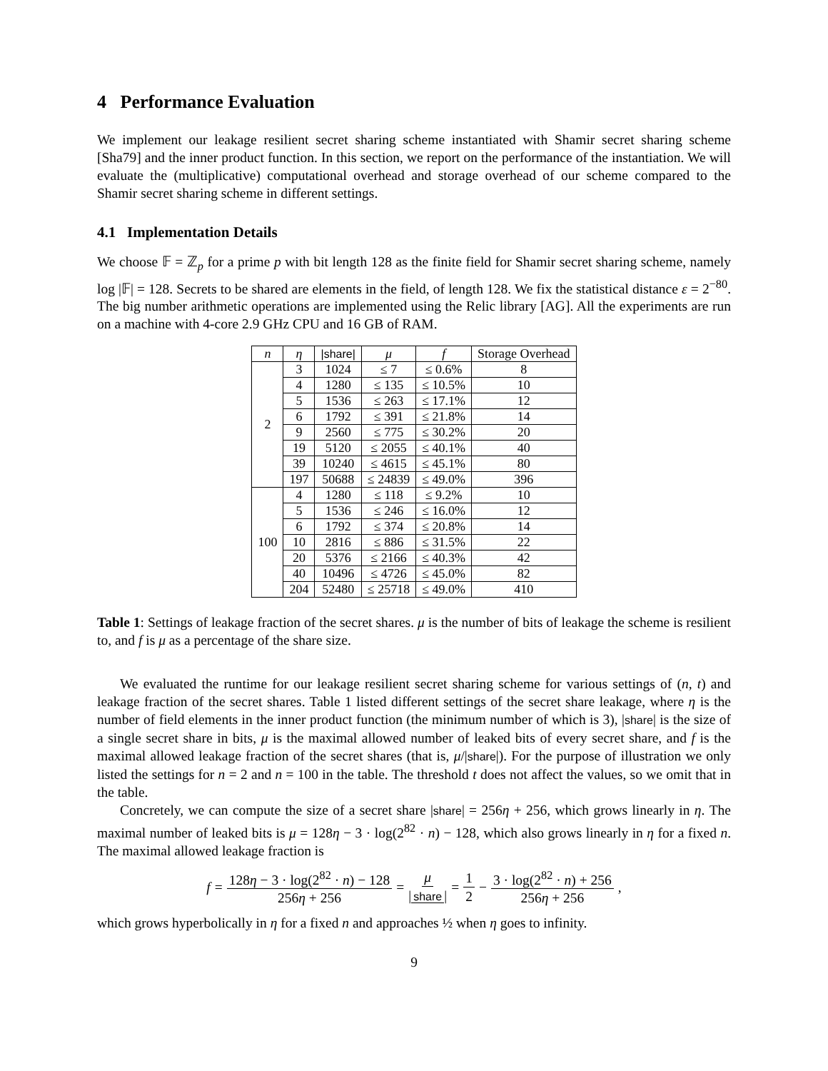4 Performance Evaluation
We implement our leakage resilient secret sharing scheme instantiated with Shamir secret sharing scheme [Sha79] and the inner product function. In this section, we report on the performance of the instantiation. We will evaluate the (multiplicative) computational overhead and storage overhead of our scheme compared to the Shamir secret sharing scheme in different settings.
4.1 Implementation Details
We choose 𝔽 = ℤ<sub>p</sub> for a prime p with bit length 128 as the finite field for Shamir secret sharing scheme, namely log |𝔽| = 128. Secrets to be shared are elements in the field, of length 128. We fix the statistical distance ε = 2<sup>−80</sup>. The big number arithmetic operations are implemented using the Relic library [AG]. All the experiments are run on a machine with 4-core 2.9 GHz CPU and 16 GB of RAM.
| n | η | /share/ | μ | f | Storage Overhead |
| --- | --- | --- | --- | --- | --- |
| 2 | 3 | 1024 | ≤ 7 | ≤ 0.6% | 8 |
| | 4 | 1280 | ≤ 135 | ≤ 10.5% | 10 |
| | 5 | 1536 | ≤ 263 | ≤ 17.1% | 12 |
| | 6 | 1792 | ≤ 391 | ≤ 21.8% | 14 |
| | 9 | 2560 | ≤ 775 | ≤ 30.2% | 20 |
| | 19 | 5120 | ≤ 2055 | ≤ 40.1% | 40 |
| | 39 | 10240 | ≤ 4615 | ≤ 45.1% | 80 |
| | 197 | 50688 | ≤ 24839 | ≤ 49.0% | 396 |
| 100 | 4 | 1280 | ≤ 118 | ≤ 9.2% | 10 |
| | 5 | 1536 | ≤ 246 | ≤ 16.0% | 12 |
| | 6 | 1792 | ≤ 374 | ≤ 20.8% | 14 |
| | 10 | 2816 | ≤ 886 | ≤ 31.5% | 22 |
| | 20 | 5376 | ≤ 2166 | ≤ 40.3% | 42 |
| | 40 | 10496 | ≤ 4726 | ≤ 45.0% | 82 |
| | 204 | 52480 | ≤ 25718 | ≤ 49.0% | 410 |
Table 1: Settings of leakage fraction of the secret shares. μ is the number of bits of leakage the scheme is resilient to, and f is μ as a percentage of the share size.
We evaluated the runtime for our leakage resilient secret sharing scheme for various settings of (n, t) and leakage fraction of the secret shares. Table 1 listed different settings of the secret share leakage, where η is the number of field elements in the inner product function (the minimum number of which is 3), |share| is the size of a single secret share in bits, μ is the maximal allowed number of leaked bits of every secret share, and f is the maximal allowed leakage fraction of the secret shares (that is, μ/|share|). For the purpose of illustration we only listed the settings for n = 2 and n = 100 in the table. The threshold t does not affect the values, so we omit that in the table.
Concretely, we can compute the size of a secret share |share| = 256η + 256, which grows linearly in η. The maximal number of leaked bits is μ = 128η − 3 · log(2<sup>82</sup> · n) − 128, which also grows linearly in η for a fixed n. The maximal allowed leakage fraction is
f = 128η − 3 · log(2<sup>82</sup> · n) − 128 256η + 256 = μ | share | = 1 2 − 3 · log(2<sup>82</sup> · n) + 256 256η + 256,
which grows hyperbolically in η for a fixed n and approaches ½ when η goes to infinity.
9